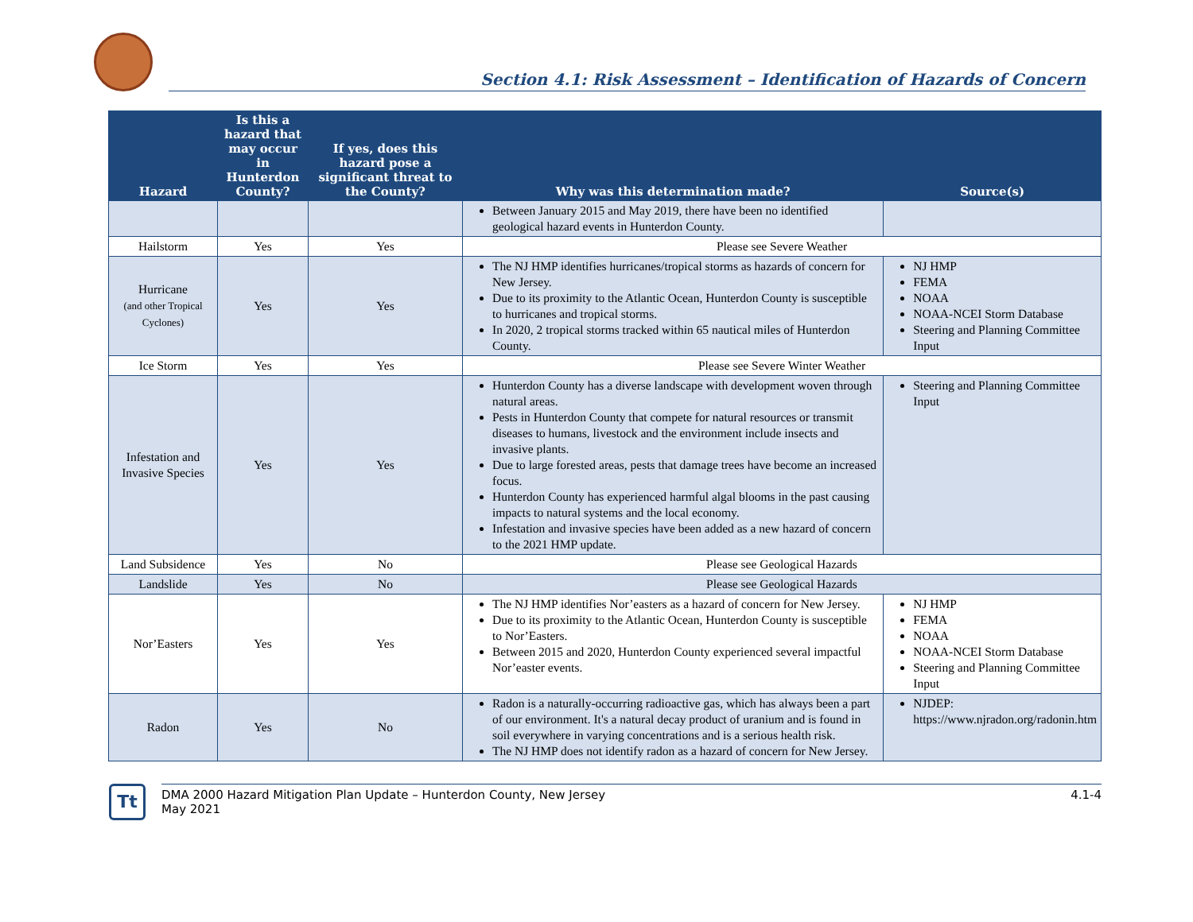Section 4.1: Risk Assessment – Identification of Hazards of Concern
| Hazard | Is this a hazard that may occur in Hunterdon County? | If yes, does this hazard pose a significant threat to the County? | Why was this determination made? | Source(s) |
| --- | --- | --- | --- | --- |
| | | | Between January 2015 and May 2019, there have been no identified geological hazard events in Hunterdon County. | |
| Hailstorm | Yes | Yes | Please see Severe Weather | |
| Hurricane (and other Tropical Cyclones) | Yes | Yes | The NJ HMP identifies hurricanes/tropical storms as hazards of concern for New Jersey. Due to its proximity to the Atlantic Ocean, Hunterdon County is susceptible to hurricanes and tropical storms. In 2020, 2 tropical storms tracked within 65 nautical miles of Hunterdon County. | NJ HMP FEMA NOAA NOAA-NCEI Storm Database Steering and Planning Committee Input |
| Ice Storm | Yes | Yes | Please see Severe Winter Weather | |
| Infestation and Invasive Species | Yes | Yes | Hunterdon County has a diverse landscape with development woven through natural areas. Pests in Hunterdon County that compete for natural resources or transmit diseases to humans, livestock and the environment include insects and invasive plants. Due to large forested areas, pests that damage trees have become an increased focus. Hunterdon County has experienced harmful algal blooms in the past causing impacts to natural systems and the local economy. Infestation and invasive species have been added as a new hazard of concern to the 2021 HMP update. | Steering and Planning Committee Input |
| Land Subsidence | Yes | No | Please see Geological Hazards | |
| Landslide | Yes | No | Please see Geological Hazards | |
| Nor’Easters | Yes | Yes | The NJ HMP identifies Nor’easters as a hazard of concern for New Jersey. Due to its proximity to the Atlantic Ocean, Hunterdon County is susceptible to Nor’Easters. Between 2015 and 2020, Hunterdon County experienced several impactful Nor’easter events. | NJ HMP FEMA NOAA NOAA-NCEI Storm Database Steering and Planning Committee Input |
| Radon | Yes | No | Radon is a naturally-occurring radioactive gas, which has always been a part of our environment. It's a natural decay product of uranium and is found in soil everywhere in varying concentrations and is a serious health risk. The NJ HMP does not identify radon as a hazard of concern for New Jersey. | NJDEP: https://www.njradon.org/radonin.htm |
Tt
DMA 2000 Hazard Mitigation Plan Update – Hunterdon County, New Jersey
May 2021
4.1-4